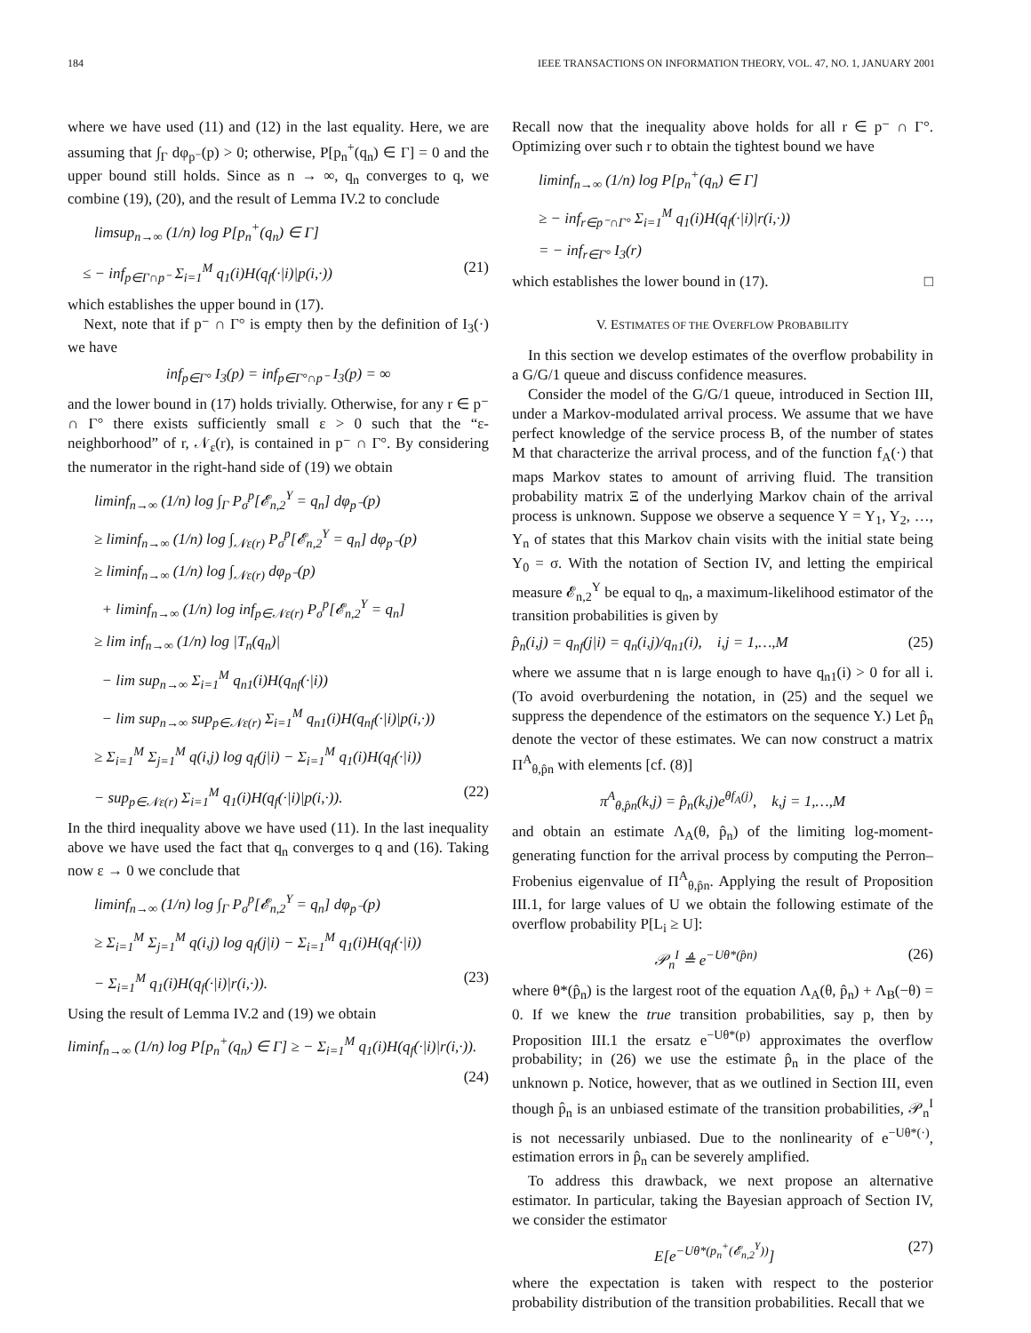184 IEEE TRANSACTIONS ON INFORMATION THEORY, VOL. 47, NO. 1, JANUARY 2001
where we have used (11) and (12) in the last equality. Here, we are assuming that ∫<sub>Γ</sub> dφ<sub>p⁻</sub>(p) > 0; otherwise, P[p<sub>n</sub><sup>+</sup>(q<sub>n</sub>) ∈ Γ] = 0 and the upper bound still holds. Since as n → ∞, q<sub>n</sub> converges to q, we combine (19), (20), and the result of Lemma IV.2 to conclude
limsup<sub>n→∞</sub> (1/n) log P[p<sub>n</sub><sup>+</sup>(q<sub>n</sub>) ∈ Γ]
≤ − inf<sub>p∈Γ∩p⁻</sub> Σ<sub>i=1</sub><sup>M</sup> q<sub>1</sub>(i)H(q<sub>f</sub>(·|i)|p(i,·)) (21)
which establishes the upper bound in (17).
Next, note that if p⁻ ∩ Γ° is empty then by the definition of I<sub>3</sub>(·) we have
inf<sub>p∈Γ°</sub> I<sub>3</sub>(p) = inf<sub>p∈Γ°∩p⁻</sub> I<sub>3</sub>(p) = ∞
and the lower bound in (17) holds trivially. Otherwise, for any r ∈ p⁻ ∩ Γ° there exists sufficiently small ε > 0 such that the “ε-neighborhood” of r, 𝒩<sub>ε</sub>(r), is contained in p⁻ ∩ Γ°. By considering the numerator in the right-hand side of (19) we obtain
liminf<sub>n→∞</sub> (1/n) log ∫<sub>Γ</sub> P<sub>σ</sub><sup>p</sup>[𝓔<sub>n,2</sub><sup>Y</sup> = q<sub>n</sub>] dφ<sub>p⁻</sub>(p)
≥ liminf<sub>n→∞</sub> (1/n) log ∫<sub>𝒩ε(r)</sub> P<sub>σ</sub><sup>p</sup>[𝓔<sub>n,2</sub><sup>Y</sup> = q<sub>n</sub>] dφ<sub>p⁻</sub>(p)
≥ liminf<sub>n→∞</sub> (1/n) log ∫<sub>𝒩ε(r)</sub> dφ<sub>p⁻</sub>(p)
+ liminf<sub>n→∞</sub> (1/n) log inf<sub>p∈𝒩ε(r)</sub> P<sub>σ</sub><sup>p</sup>[𝓔<sub>n,2</sub><sup>Y</sup> = q<sub>n</sub>]
≥ lim inf<sub>n→∞</sub> (1/n) log |T<sub>n</sub>(q<sub>n</sub>)|
− lim sup<sub>n→∞</sub> Σ<sub>i=1</sub><sup>M</sup> q<sub>n1</sub>(i)H(q<sub>nf</sub>(·|i))
− lim sup<sub>n→∞</sub> sup<sub>p∈𝒩ε(r)</sub> Σ<sub>i=1</sub><sup>M</sup> q<sub>n1</sub>(i)H(q<sub>nf</sub>(·|i)|p(i,·))
≥ Σ<sub>i=1</sub><sup>M</sup> Σ<sub>j=1</sub><sup>M</sup> q(i,j) log q<sub>f</sub>(j|i) − Σ<sub>i=1</sub><sup>M</sup> q<sub>1</sub>(i)H(q<sub>f</sub>(·|i))
− sup<sub>p∈𝒩ε(r)</sub> Σ<sub>i=1</sub><sup>M</sup> q<sub>1</sub>(i)H(q<sub>f</sub>(·|i)|p(i,·)). (22)
In the third inequality above we have used (11). In the last inequality above we have used the fact that q<sub>n</sub> converges to q and (16). Taking now ε → 0 we conclude that
liminf<sub>n→∞</sub> (1/n) log ∫<sub>Γ</sub> P<sub>σ</sub><sup>p</sup>[𝓔<sub>n,2</sub><sup>Y</sup> = q<sub>n</sub>] dφ<sub>p⁻</sub>(p)
≥ Σ<sub>i=1</sub><sup>M</sup> Σ<sub>j=1</sub><sup>M</sup> q(i,j) log q<sub>f</sub>(j|i) − Σ<sub>i=1</sub><sup>M</sup> q<sub>1</sub>(i)H(q<sub>f</sub>(·|i))
− Σ<sub>i=1</sub><sup>M</sup> q<sub>1</sub>(i)H(q<sub>f</sub>(·|i)|r(i,·)). (23)
Using the result of Lemma IV.2 and (19) we obtain
liminf<sub>n→∞</sub> (1/n) log P[p<sub>n</sub><sup>+</sup>(q<sub>n</sub>) ∈ Γ] ≥ − Σ<sub>i=1</sub><sup>M</sup> q<sub>1</sub>(i)H(q<sub>f</sub>(·|i)|r(i,·)).
(24)
Recall now that the inequality above holds for all r ∈ p⁻ ∩ Γ°. Optimizing over such r to obtain the tightest bound we have
liminf<sub>n→∞</sub> (1/n) log P[p<sub>n</sub><sup>+</sup>(q<sub>n</sub>) ∈ Γ]
≥ − inf<sub>r∈p⁻∩Γ°</sub> Σ<sub>i=1</sub><sup>M</sup> q<sub>1</sub>(i)H(q<sub>f</sub>(·|i)|r(i,·))
= − inf<sub>r∈Γ°</sub> I<sub>3</sub>(r)
which establishes the lower bound in (17). □
V. ESTIMATES OF THE OVERFLOW PROBABILITY
In this section we develop estimates of the overflow probability in a G/G/1 queue and discuss confidence measures.
Consider the model of the G/G/1 queue, introduced in Section III, under a Markov-modulated arrival process. We assume that we have perfect knowledge of the service process B, of the number of states M that characterize the arrival process, and of the function f<sub>A</sub>(·) that maps Markov states to amount of arriving fluid. The transition probability matrix Ξ of the underlying Markov chain of the arrival process is unknown. Suppose we observe a sequence Y = Y<sub>1</sub>, Y<sub>2</sub>, …, Y<sub>n</sub> of states that this Markov chain visits with the initial state being Y<sub>0</sub> = σ. With the notation of Section IV, and letting the empirical measure 𝓔<sub>n,2</sub><sup>Y</sup> be equal to q<sub>n</sub>, a maximum-likelihood estimator of the transition probabilities is given by
p̂<sub>n</sub>(i,j) = q<sub>nf</sub>(j|i) = q<sub>n</sub>(i,j)/q<sub>n1</sub>(i), i,j = 1,…,M (25)
where we assume that n is large enough to have q<sub>n1</sub>(i) > 0 for all i. (To avoid overburdening the notation, in (25) and the sequel we suppress the dependence of the estimators on the sequence Y.) Let p̂<sub>n</sub> denote the vector of these estimates. We can now construct a matrix Π<sup>A</sup><sub>θ,p̂n</sub> with elements [cf. (8)]
π<sup>A</sup><sub>θ,p̂n</sub>(k,j) = p̂<sub>n</sub>(k,j)e<sup>θf<sub>A</sub>(j)</sup>, k,j = 1,…,M
and obtain an estimate Λ<sub>A</sub>(θ, p̂<sub>n</sub>) of the limiting log-moment-generating function for the arrival process by computing the Perron–Frobenius eigenvalue of Π<sup>A</sup><sub>θ,p̂n</sub>. Applying the result of Proposition III.1, for large values of U we obtain the following estimate of the overflow probability P[L<sub>i</sub> ≥ U]:
𝒫<sub>n</sub><sup>I</sup> ≜ e<sup>−Uθ*(p̂n)</sup> (26)
where θ*(p̂<sub>n</sub>) is the largest root of the equation Λ<sub>A</sub>(θ, p̂<sub>n</sub>) + Λ<sub>B</sub>(−θ) = 0. If we knew the true transition probabilities, say p, then by Proposition III.1 the ersatz e<sup>−Uθ*(p)</sup> approximates the overflow probability; in (26) we use the estimate p̂<sub>n</sub> in the place of the unknown p. Notice, however, that as we outlined in Section III, even though p̂<sub>n</sub> is an unbiased estimate of the transition probabilities, 𝒫<sub>n</sub><sup>I</sup> is not necessarily unbiased. Due to the nonlinearity of e<sup>−Uθ*(·)</sup>, estimation errors in p̂<sub>n</sub> can be severely amplified.
To address this drawback, we next propose an alternative estimator. In particular, taking the Bayesian approach of Section IV, we consider the estimator
E[e<sup>−Uθ*(p<sub>n</sub><sup>+</sup>(𝓔<sub>n,2</sub><sup>Y</sup>))</sup>] (27)
where the expectation is taken with respect to the posterior probability distribution of the transition probabilities. Recall that we